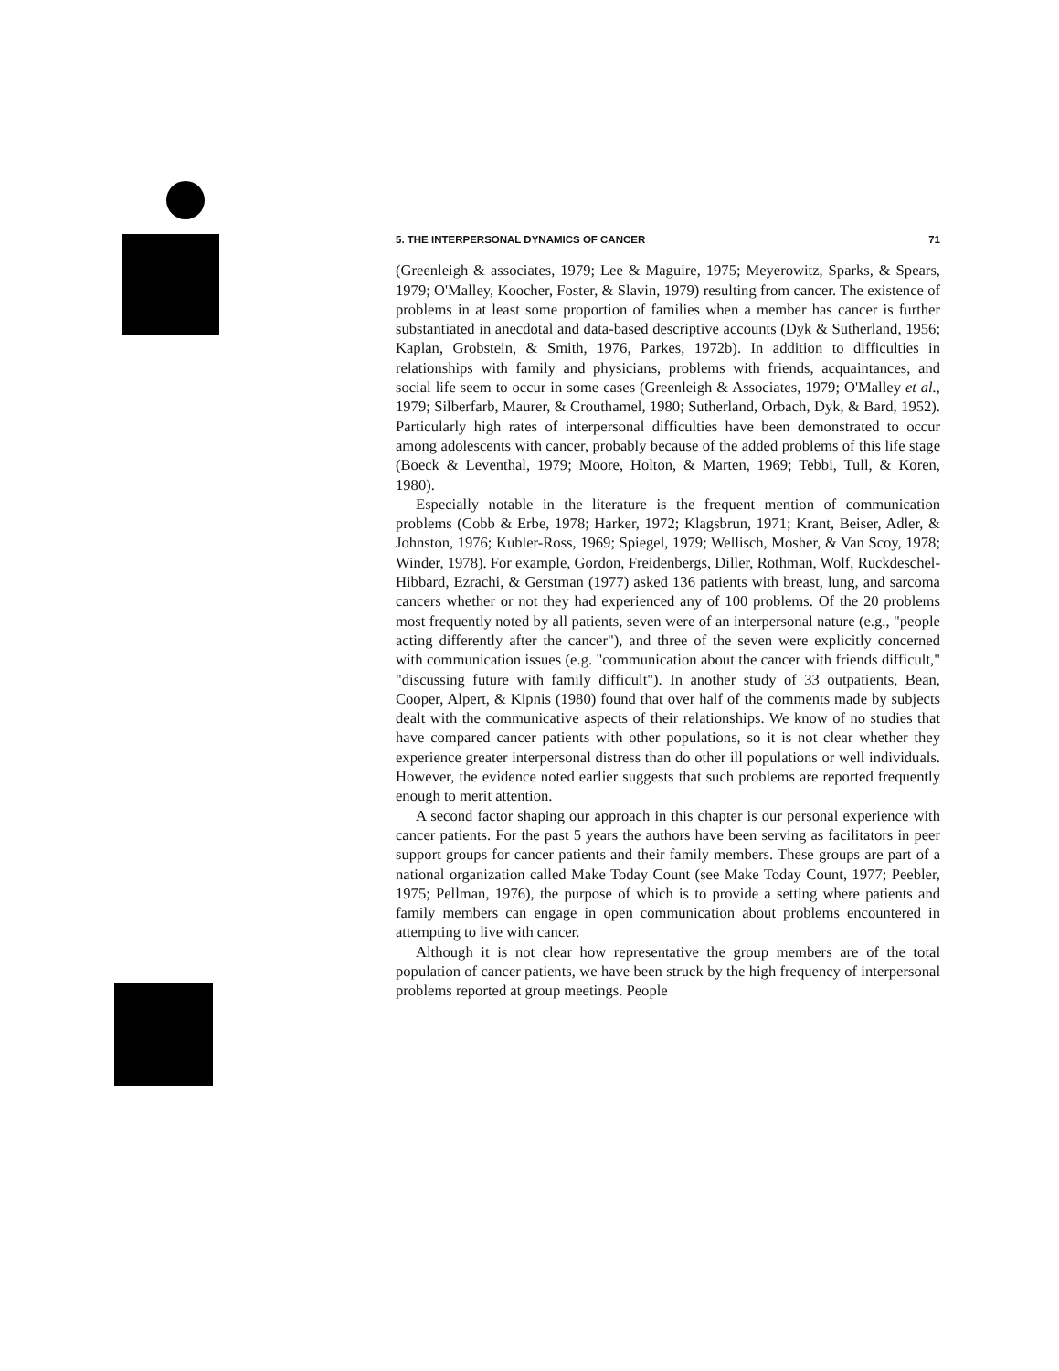5. THE INTERPERSONAL DYNAMICS OF CANCER 71
(Greenleigh & associates, 1979; Lee & Maguire, 1975; Meyerowitz, Sparks, & Spears, 1979; O'Malley, Koocher, Foster, & Slavin, 1979) resulting from cancer. The existence of problems in at least some proportion of families when a member has cancer is further substantiated in anecdotal and data-based descriptive accounts (Dyk & Sutherland, 1956; Kaplan, Grobstein, & Smith, 1976, Parkes, 1972b). In addition to difficulties in relationships with family and physicians, problems with friends, acquaintances, and social life seem to occur in some cases (Greenleigh & Associates, 1979; O'Malley et al., 1979; Silberfarb, Maurer, & Crouthamel, 1980; Sutherland, Orbach, Dyk, & Bard, 1952). Particularly high rates of interpersonal difficulties have been demonstrated to occur among adolescents with cancer, probably because of the added problems of this life stage (Boeck & Leventhal, 1979; Moore, Holton, & Marten, 1969; Tebbi, Tull, & Koren, 1980).
Especially notable in the literature is the frequent mention of communication problems (Cobb & Erbe, 1978; Harker, 1972; Klagsbrun, 1971; Krant, Beiser, Adler, & Johnston, 1976; Kubler-Ross, 1969; Spiegel, 1979; Wellisch, Mosher, & Van Scoy, 1978; Winder, 1978). For example, Gordon, Freidenbergs, Diller, Rothman, Wolf, Ruckdeschel-Hibbard, Ezrachi, & Gerstman (1977) asked 136 patients with breast, lung, and sarcoma cancers whether or not they had experienced any of 100 problems. Of the 20 problems most frequently noted by all patients, seven were of an interpersonal nature (e.g., "people acting differently after the cancer"), and three of the seven were explicitly concerned with communication issues (e.g. "communication about the cancer with friends difficult," "discussing future with family difficult"). In another study of 33 outpatients, Bean, Cooper, Alpert, & Kipnis (1980) found that over half of the comments made by subjects dealt with the communicative aspects of their relationships. We know of no studies that have compared cancer patients with other populations, so it is not clear whether they experience greater interpersonal distress than do other ill populations or well individuals. However, the evidence noted earlier suggests that such problems are reported frequently enough to merit attention.
A second factor shaping our approach in this chapter is our personal experience with cancer patients. For the past 5 years the authors have been serving as facilitators in peer support groups for cancer patients and their family members. These groups are part of a national organization called Make Today Count (see Make Today Count, 1977; Peebler, 1975; Pellman, 1976), the purpose of which is to provide a setting where patients and family members can engage in open communication about problems encountered in attempting to live with cancer.
Although it is not clear how representative the group members are of the total population of cancer patients, we have been struck by the high frequency of interpersonal problems reported at group meetings. People